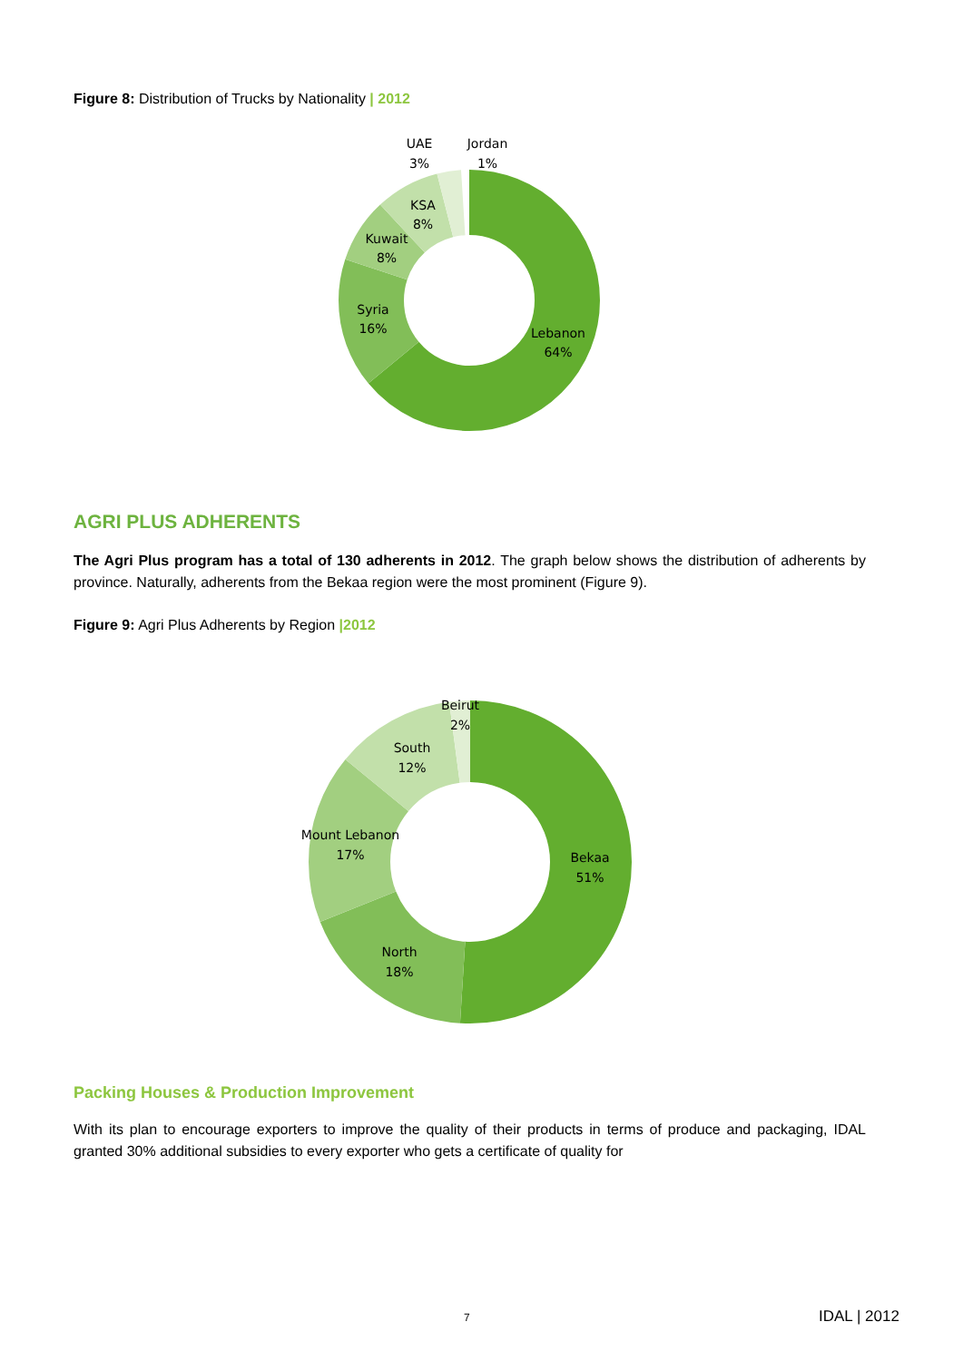Figure 8: Distribution of Trucks by Nationality | 2012
UAE
3%
Jordan
1%
KSA
8%
Kuwait
8%
Syria
16%
Lebanon
64%
AGRI PLUS ADHERENTS
The Agri Plus program has a total of 130 adherents in 2012. The graph below shows the distribution of adherents by province. Naturally, adherents from the Bekaa region were the most prominent (Figure 9).
Figure 9: Agri Plus Adherents by Region |2012
Beirut
2%
South
12%
Mount Lebanon
17%
Bekaa
51%
North
18%
Packing Houses & Production Improvement
With its plan to encourage exporters to improve the quality of their products in terms of produce and packaging, IDAL granted 30% additional subsidies to every exporter who gets a certificate of quality for
7 IDAL | 2012